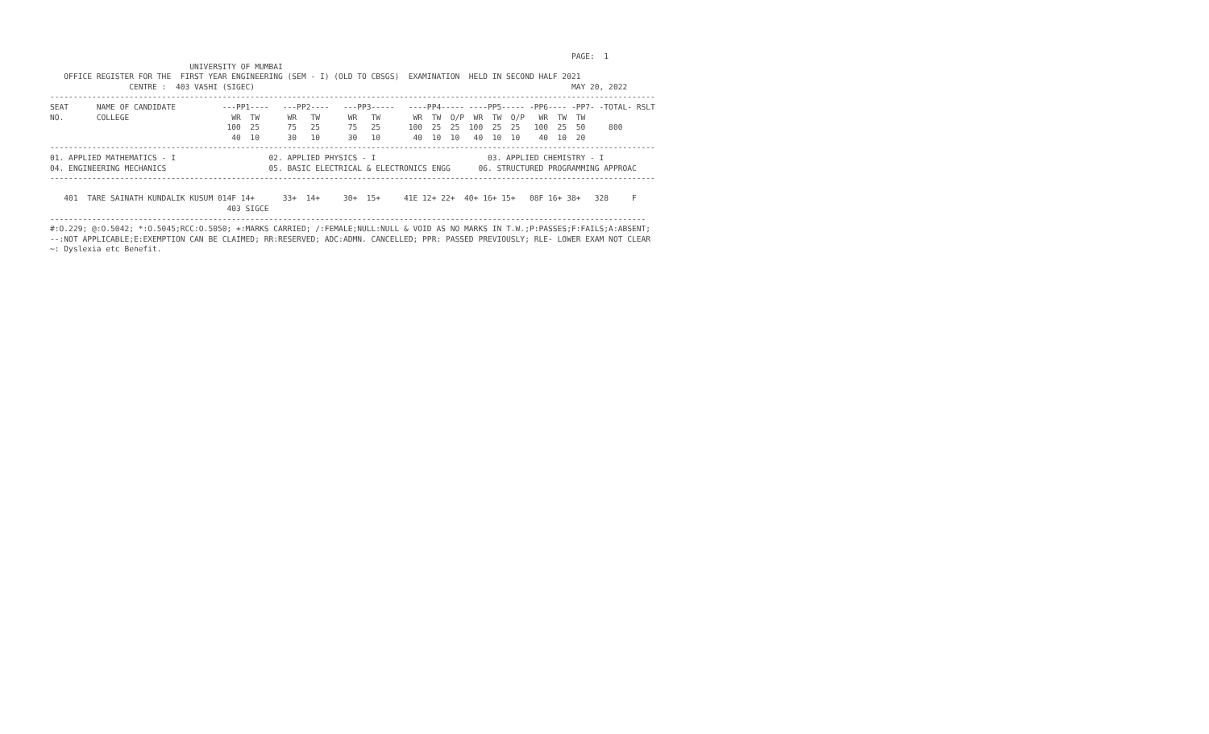PAGE:  1
                              UNIVERSITY OF MUMBAI
   OFFICE REGISTER FOR THE  FIRST YEAR ENGINEERING (SEM - I) (OLD TO CBSGS)  EXAMINATION  HELD IN SECOND HALF 2021
                 CENTRE :  403 VASHI (SIGEC)                                                                    MAY 20, 2022
----------------------------------------------------------------------------------------------------------------------------------
SEAT      NAME OF CANDIDATE          ---PP1----   ---PP2----   ---PP3-----   ----PP4----- ----PP5----- -PP6---- -PP7- -TOTAL- RSLT
NO.       COLLEGE                      WR  TW      WR   TW      WR   TW       WR  TW  O/P  WR  TW  O/P   WR  TW  TW
                                      100  25      75   25      75   25      100  25  25  100  25  25   100  25  50     800
                                       40  10      30   10      30   10       40  10  10   40  10  10    40  10  20
----------------------------------------------------------------------------------------------------------------------------------
01. APPLIED MATHEMATICS - I                    02. APPLIED PHYSICS - I                        03. APPLIED CHEMISTRY - I
04. ENGINEERING MECHANICS                      05. BASIC ELECTRICAL & ELECTRONICS ENGG      06. STRUCTURED PROGRAMMING APPROAC
----------------------------------------------------------------------------------------------------------------------------------

   401  TARE SAINATH KUNDALIK KUSUM 014F 14+      33+  14+     30+  15+     41E 12+ 22+  40+ 16+ 15+   08F 16+ 38+   328     F
                                      403 SIGCE
--------------------------------------------------------------------------------------------------------------------------------
#:O.229; @:O.5042; *:O.5045;RCC:O.5050; +:MARKS CARRIED; /:FEMALE;NULL:NULL & VOID AS NO MARKS IN T.W.;P:PASSES;F:FAILS;A:ABSENT;
--:NOT APPLICABLE;E:EXEMPTION CAN BE CLAIMED; RR:RESERVED; ADC:ADMN. CANCELLED; PPR: PASSED PREVIOUSLY; RLE- LOWER EXAM NOT CLEAR
~: Dyslexia etc Benefit.